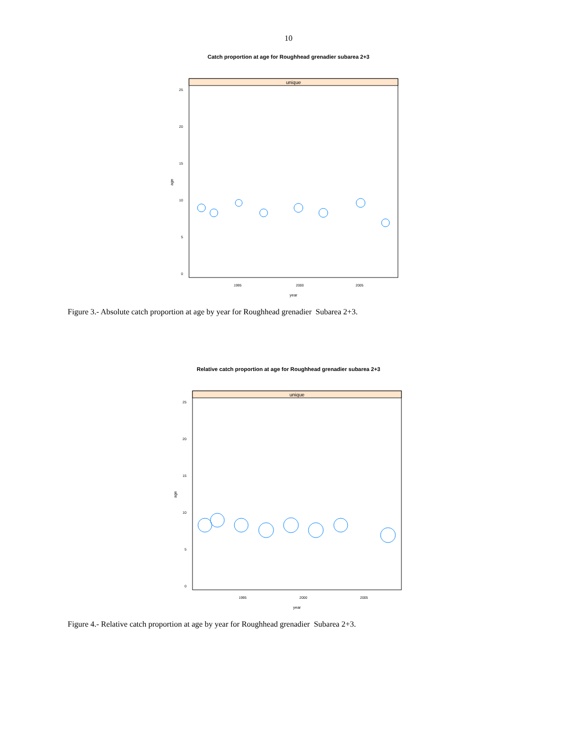10
Catch proportion at age for Roughhead grenadier subarea 2+3
unique
25
20
15
10
5
0
1995
2000
2005
year
age
Figure 3.- Absolute catch proportion at age by year for Roughhead grenadier Subarea 2+3.
Relative catch proportion at age for Roughhead grenadier subarea 2+3
unique
25
20
15
10
5
0
1995
2000
2005
year
age
Figure 4.- Relative catch proportion at age by year for Roughhead grenadier Subarea 2+3.